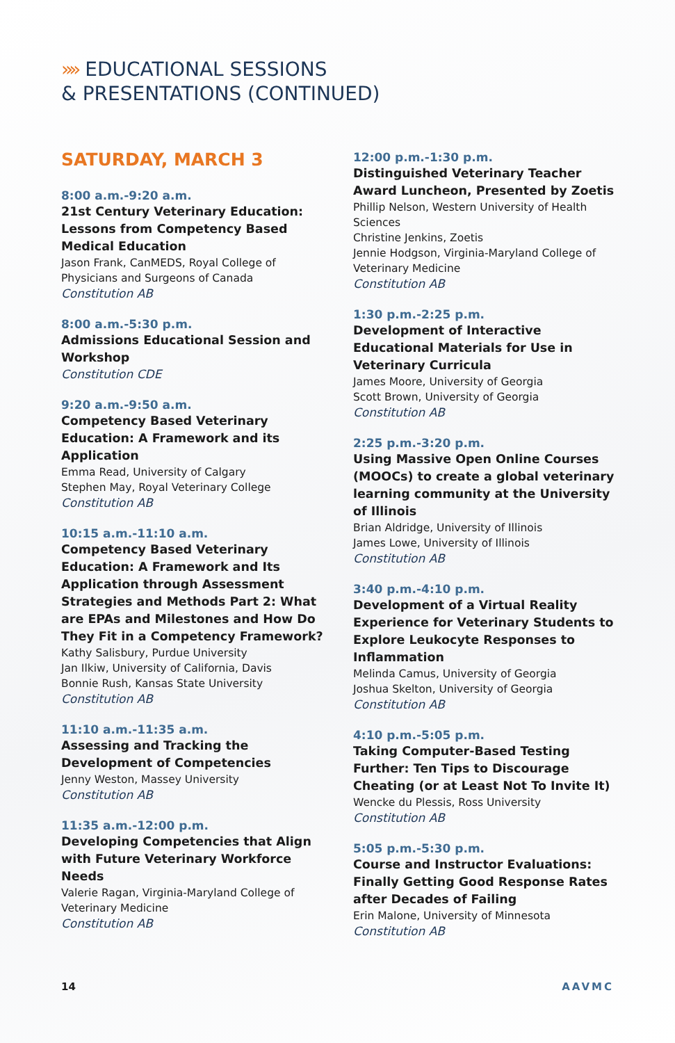»» EDUCATIONAL SESSIONS
& PRESENTATIONS (CONTINUED)
SATURDAY, MARCH 3
8:00 a.m.-9:20 a.m.
21st Century Veterinary Education: Lessons from Competency Based Medical Education
Jason Frank, CanMEDS, Royal College of Physicians and Surgeons of Canada
Constitution AB
8:00 a.m.-5:30 p.m.
Admissions Educational Session and Workshop
Constitution CDE
9:20 a.m.-9:50 a.m.
Competency Based Veterinary Education: A Framework and its Application
Emma Read, University of Calgary
Stephen May, Royal Veterinary College
Constitution AB
10:15 a.m.-11:10 a.m.
Competency Based Veterinary Education: A Framework and Its Application through Assessment Strategies and Methods Part 2: What are EPAs and Milestones and How Do They Fit in a Competency Framework?
Kathy Salisbury, Purdue University
Jan Ilkiw, University of California, Davis
Bonnie Rush, Kansas State University
Constitution AB
11:10 a.m.-11:35 a.m.
Assessing and Tracking the Development of Competencies
Jenny Weston, Massey University
Constitution AB
11:35 a.m.-12:00 p.m.
Developing Competencies that Align with Future Veterinary Workforce Needs
Valerie Ragan, Virginia-Maryland College of Veterinary Medicine
Constitution AB
12:00 p.m.-1:30 p.m.
Distinguished Veterinary Teacher Award Luncheon, Presented by Zoetis
Phillip Nelson, Western University of Health Sciences
Christine Jenkins, Zoetis
Jennie Hodgson, Virginia-Maryland College of Veterinary Medicine
Constitution AB
1:30 p.m.-2:25 p.m.
Development of Interactive Educational Materials for Use in Veterinary Curricula
James Moore, University of Georgia
Scott Brown, University of Georgia
Constitution AB
2:25 p.m.-3:20 p.m.
Using Massive Open Online Courses (MOOCs) to create a global veterinary learning community at the University of Illinois
Brian Aldridge, University of Illinois
James Lowe, University of Illinois
Constitution AB
3:40 p.m.-4:10 p.m.
Development of a Virtual Reality Experience for Veterinary Students to Explore Leukocyte Responses to Inflammation
Melinda Camus, University of Georgia
Joshua Skelton, University of Georgia
Constitution AB
4:10 p.m.-5:05 p.m.
Taking Computer-Based Testing Further: Ten Tips to Discourage Cheating (or at Least Not To Invite It)
Wencke du Plessis, Ross University
Constitution AB
5:05 p.m.-5:30 p.m.
Course and Instructor Evaluations: Finally Getting Good Response Rates after Decades of Failing
Erin Malone, University of Minnesota
Constitution AB
14 AAVMC